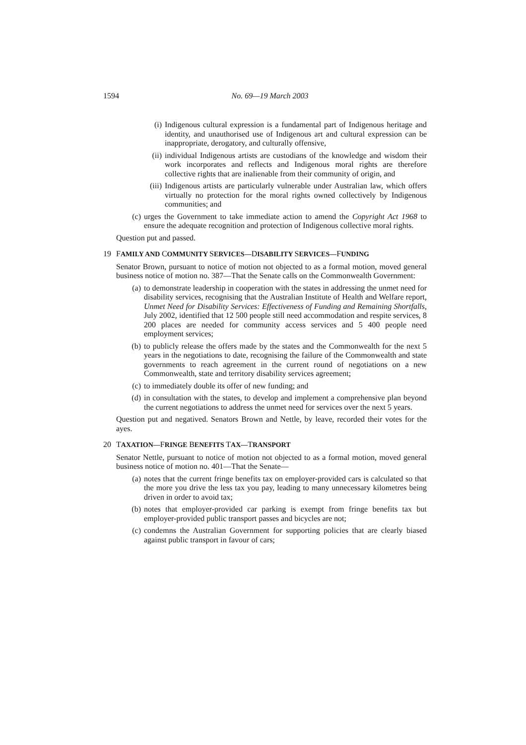1594
No. 69—19 March 2003
(i) Indigenous cultural expression is a fundamental part of Indigenous heritage and identity, and unauthorised use of Indigenous art and cultural expression can be inappropriate, derogatory, and culturally offensive,
(ii) individual Indigenous artists are custodians of the knowledge and wisdom their work incorporates and reflects and Indigenous moral rights are therefore collective rights that are inalienable from their community of origin, and
(iii) Indigenous artists are particularly vulnerable under Australian law, which offers virtually no protection for the moral rights owned collectively by Indigenous communities; and
(c) urges the Government to take immediate action to amend the Copyright Act 1968 to ensure the adequate recognition and protection of Indigenous collective moral rights.
Question put and passed.
19 FAMILY AND COMMUNITY SERVICES—DISABILITY SERVICES—FUNDING
Senator Brown, pursuant to notice of motion not objected to as a formal motion, moved general business notice of motion no. 387—That the Senate calls on the Commonwealth Government:
(a) to demonstrate leadership in cooperation with the states in addressing the unmet need for disability services, recognising that the Australian Institute of Health and Welfare report, Unmet Need for Disability Services: Effectiveness of Funding and Remaining Shortfalls, July 2002, identified that 12 500 people still need accommodation and respite services, 8 200 places are needed for community access services and 5 400 people need employment services;
(b) to publicly release the offers made by the states and the Commonwealth for the next 5 years in the negotiations to date, recognising the failure of the Commonwealth and state governments to reach agreement in the current round of negotiations on a new Commonwealth, state and territory disability services agreement;
(c) to immediately double its offer of new funding; and
(d) in consultation with the states, to develop and implement a comprehensive plan beyond the current negotiations to address the unmet need for services over the next 5 years.
Question put and negatived. Senators Brown and Nettle, by leave, recorded their votes for the ayes.
20 TAXATION—FRINGE BENEFITS TAX—TRANSPORT
Senator Nettle, pursuant to notice of motion not objected to as a formal motion, moved general business notice of motion no. 401—That the Senate—
(a) notes that the current fringe benefits tax on employer-provided cars is calculated so that the more you drive the less tax you pay, leading to many unnecessary kilometres being driven in order to avoid tax;
(b) notes that employer-provided car parking is exempt from fringe benefits tax but employer-provided public transport passes and bicycles are not;
(c) condemns the Australian Government for supporting policies that are clearly biased against public transport in favour of cars;